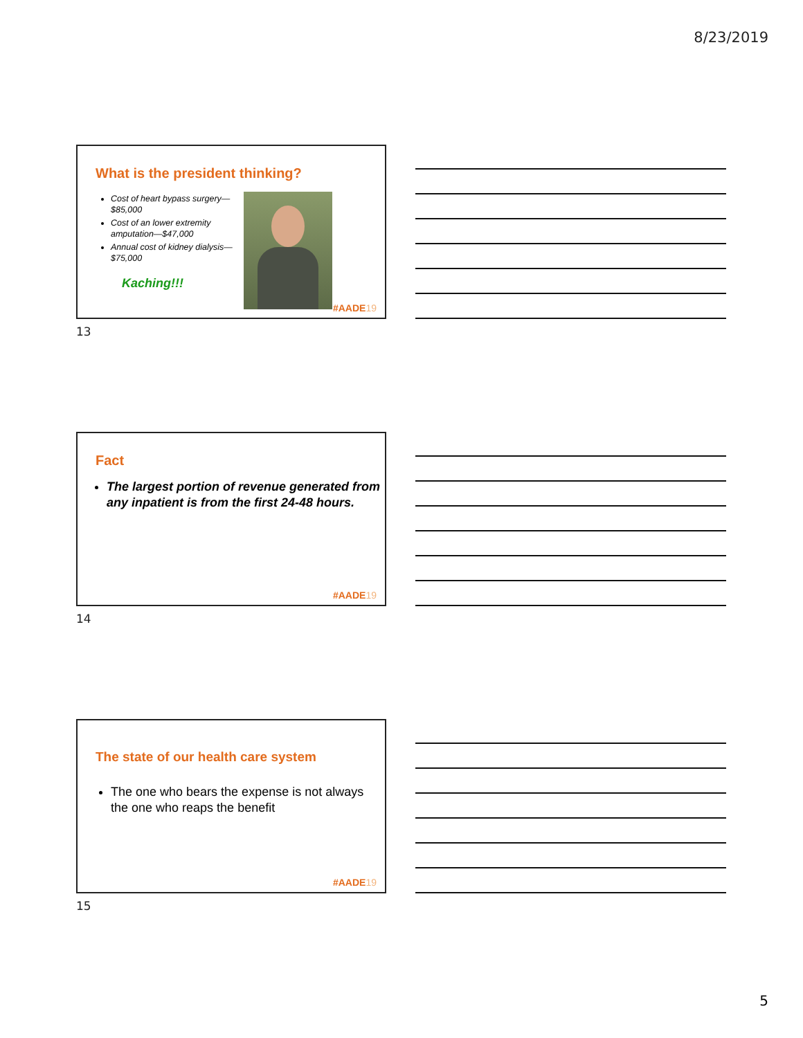8/23/2019
What is the president thinking?
Cost of heart bypass surgery—$85,000
Cost of an lower extremity amputation—$47,000
Annual cost of kidney dialysis—$75,000
Kaching!!!
#AADE19
13
Fact
The largest portion of revenue generated from any inpatient is from the first 24-48 hours.
#AADE19
14
The state of our health care system
The one who bears the expense is not always the one who reaps the benefit
#AADE19
15
5